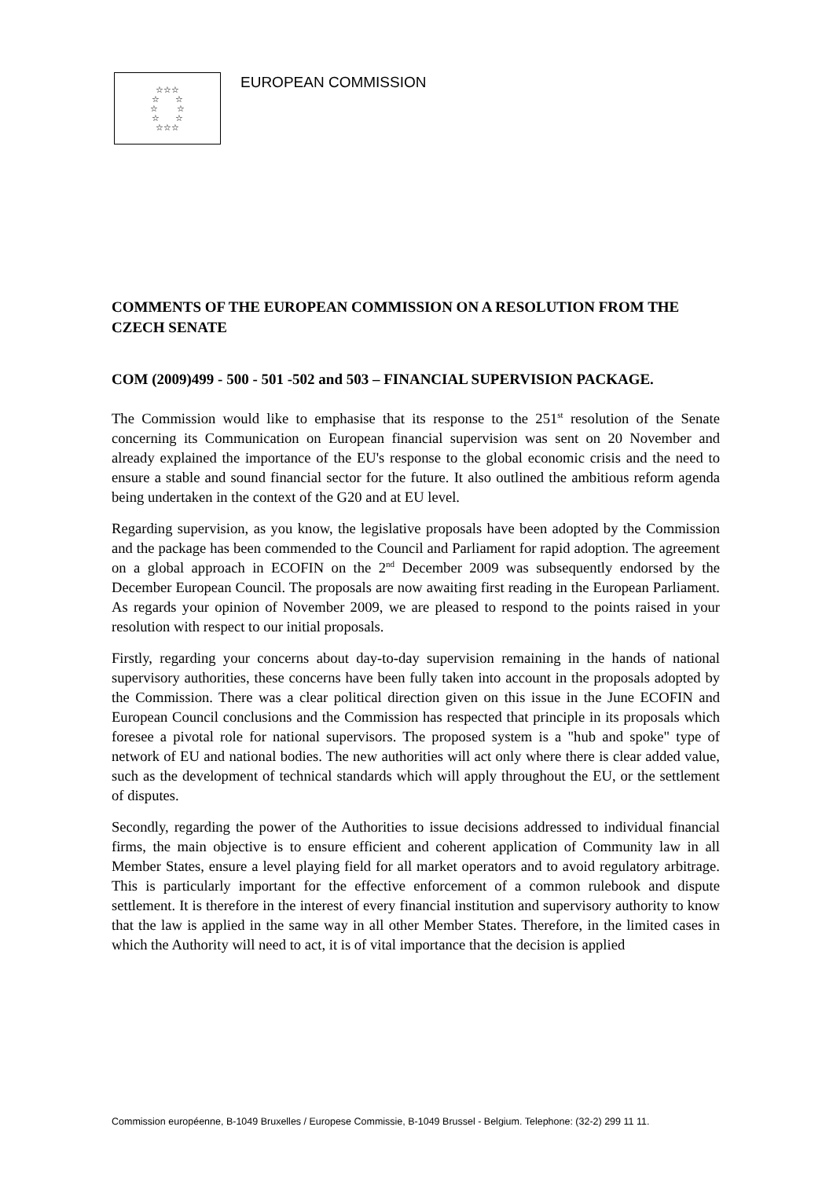☆☆☆
☆ ☆
☆ ☆
☆ ☆
☆☆☆
EUROPEAN COMMISSION
COMMENTS OF THE EUROPEAN COMMISSION ON A RESOLUTION FROM THE CZECH SENATE
COM (2009)499 - 500 - 501 -502 and 503 – FINANCIAL SUPERVISION PACKAGE.
The Commission would like to emphasise that its response to the 251<sup>st</sup> resolution of the Senate concerning its Communication on European financial supervision was sent on 20 November and already explained the importance of the EU's response to the global economic crisis and the need to ensure a stable and sound financial sector for the future. It also outlined the ambitious reform agenda being undertaken in the context of the G20 and at EU level.
Regarding supervision, as you know, the legislative proposals have been adopted by the Commission and the package has been commended to the Council and Parliament for rapid adoption. The agreement on a global approach in ECOFIN on the 2<sup>nd</sup> December 2009 was subsequently endorsed by the December European Council. The proposals are now awaiting first reading in the European Parliament. As regards your opinion of November 2009, we are pleased to respond to the points raised in your resolution with respect to our initial proposals.
Firstly, regarding your concerns about day-to-day supervision remaining in the hands of national supervisory authorities, these concerns have been fully taken into account in the proposals adopted by the Commission. There was a clear political direction given on this issue in the June ECOFIN and European Council conclusions and the Commission has respected that principle in its proposals which foresee a pivotal role for national supervisors. The proposed system is a "hub and spoke" type of network of EU and national bodies. The new authorities will act only where there is clear added value, such as the development of technical standards which will apply throughout the EU, or the settlement of disputes.
Secondly, regarding the power of the Authorities to issue decisions addressed to individual financial firms, the main objective is to ensure efficient and coherent application of Community law in all Member States, ensure a level playing field for all market operators and to avoid regulatory arbitrage. This is particularly important for the effective enforcement of a common rulebook and dispute settlement. It is therefore in the interest of every financial institution and supervisory authority to know that the law is applied in the same way in all other Member States. Therefore, in the limited cases in which the Authority will need to act, it is of vital importance that the decision is applied
Commission européenne, B-1049 Bruxelles / Europese Commissie, B-1049 Brussel - Belgium. Telephone: (32-2) 299 11 11.